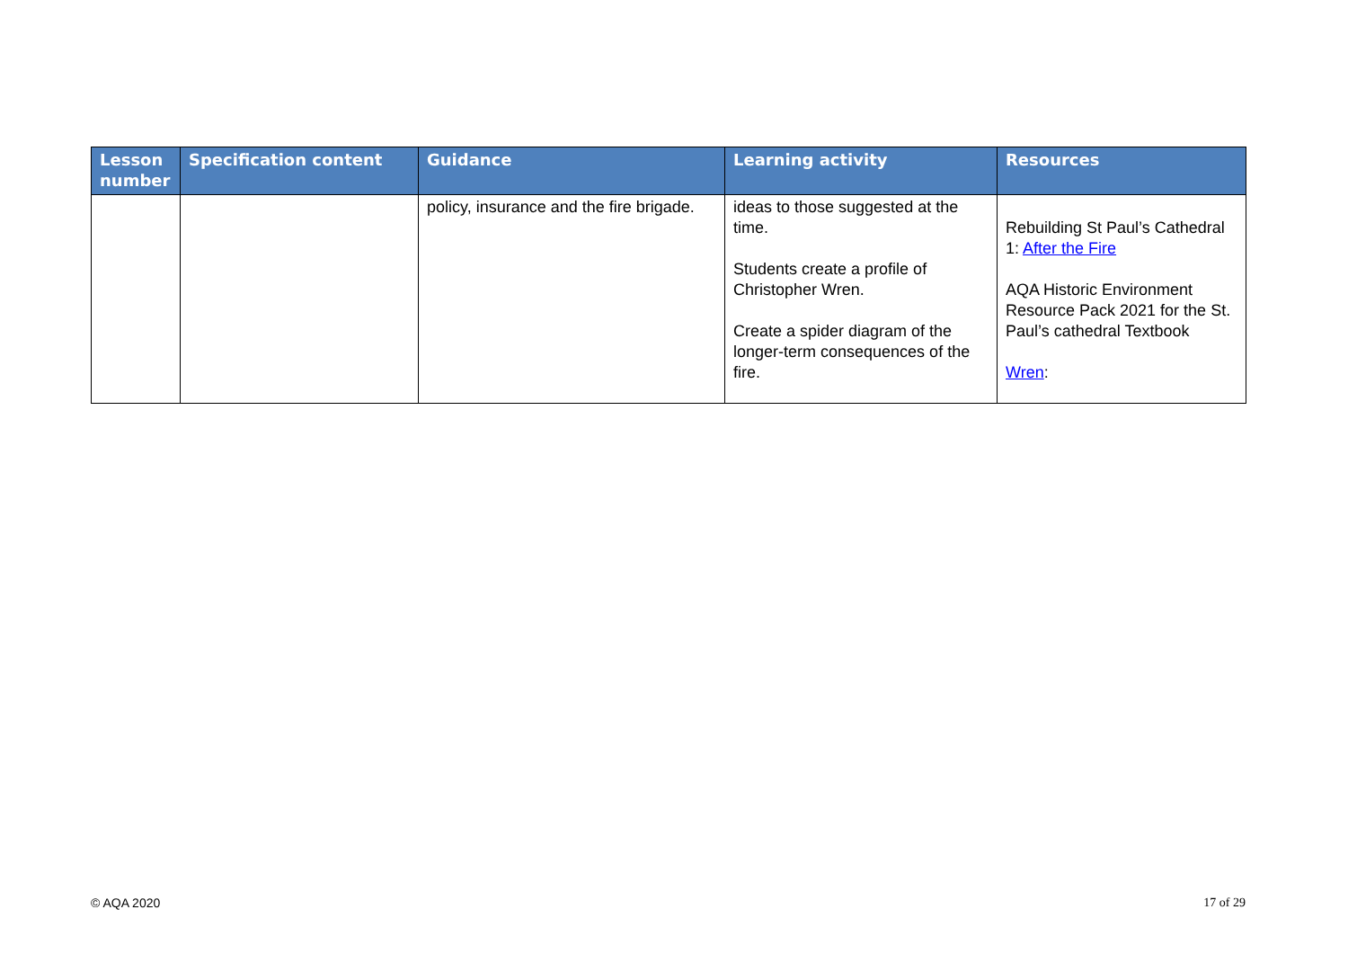| Lesson number | Specification content | Guidance | Learning activity | Resources |
| --- | --- | --- | --- | --- |
| | | policy, insurance and the fire brigade. | ideas to those suggested at the time. Students create a profile of Christopher Wren. Create a spider diagram of the longer-term consequences of the fire. | Rebuilding St Paul’s Cathedral 1: After the Fire AQA Historic Environment Resource Pack 2021 for the St. Paul’s cathedral Textbook Wren : |
© AQA 2020 17 of 29